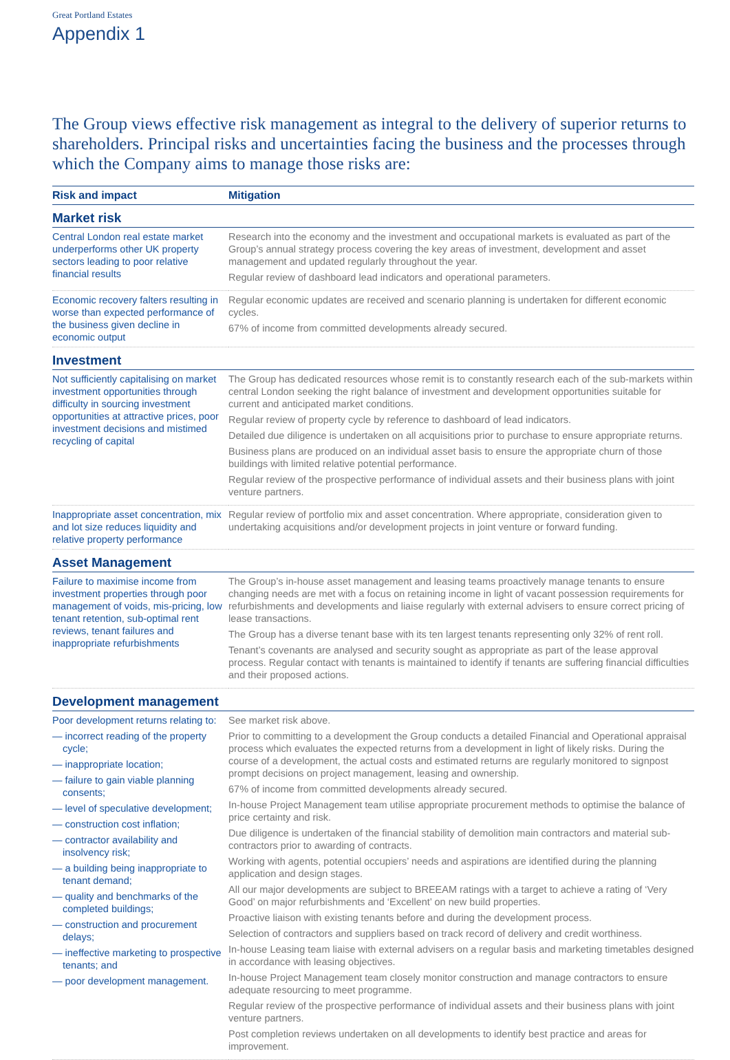Great Portland Estates
Appendix 1
The Group views effective risk management as integral to the delivery of superior returns to shareholders. Principal risks and uncertainties facing the business and the processes through which the Company aims to manage those risks are:
| Risk and impact | Mitigation |
| --- | --- |
| Market risk | |
| Central London real estate market underperforms other UK property sectors leading to poor relative financial results | Research into the economy and the investment and occupational markets is evaluated as part of the Group’s annual strategy process covering the key areas of investment, development and asset management and updated regularly throughout the year. Regular review of dashboard lead indicators and operational parameters. |
| Economic recovery falters resulting in worse than expected performance of the business given decline in economic output | Regular economic updates are received and scenario planning is undertaken for different economic cycles. 67% of income from committed developments already secured. |
| Investment | |
| Not sufficiently capitalising on market investment opportunities through difficulty in sourcing investment opportunities at attractive prices, poor investment decisions and mistimed recycling of capital | The Group has dedicated resources whose remit is to constantly research each of the sub-markets within central London seeking the right balance of investment and development opportunities suitable for current and anticipated market conditions. Regular review of property cycle by reference to dashboard of lead indicators. Detailed due diligence is undertaken on all acquisitions prior to purchase to ensure appropriate returns. Business plans are produced on an individual asset basis to ensure the appropriate churn of those buildings with limited relative potential performance. Regular review of the prospective performance of individual assets and their business plans with joint venture partners. |
| Inappropriate asset concentration, mix and lot size reduces liquidity and relative property performance | Regular review of portfolio mix and asset concentration. Where appropriate, consideration given to undertaking acquisitions and/or development projects in joint venture or forward funding. |
| Asset Management | |
| Failure to maximise income from investment properties through poor management of voids, mis-pricing, low tenant retention, sub-optimal rent reviews, tenant failures and inappropriate refurbishments | The Group’s in-house asset management and leasing teams proactively manage tenants to ensure changing needs are met with a focus on retaining income in light of vacant possession requirements for refurbishments and developments and liaise regularly with external advisers to ensure correct pricing of lease transactions. The Group has a diverse tenant base with its ten largest tenants representing only 32% of rent roll. Tenant’s covenants are analysed and security sought as appropriate as part of the lease approval process. Regular contact with tenants is maintained to identify if tenants are suffering financial difficulties and their proposed actions. |
| Development management | |
| Poor development returns relating to: — incorrect reading of the property cycle; — inappropriate location; — failure to gain viable planning consents; — level of speculative development; — construction cost inflation; — contractor availability and insolvency risk; — a building being inappropriate to tenant demand; — quality and benchmarks of the completed buildings; — construction and procurement delays; — ineffective marketing to prospective tenants; and — poor development management. | See market risk above. Prior to committing to a development the Group conducts a detailed Financial and Operational appraisal process which evaluates the expected returns from a development in light of likely risks. During the course of a development, the actual costs and estimated returns are regularly monitored to signpost prompt decisions on project management, leasing and ownership. 67% of income from committed developments already secured. In-house Project Management team utilise appropriate procurement methods to optimise the balance of price certainty and risk. Due diligence is undertaken of the financial stability of demolition main contractors and material sub-contractors prior to awarding of contracts. Working with agents, potential occupiers’ needs and aspirations are identified during the planning application and design stages. All our major developments are subject to BREEAM ratings with a target to achieve a rating of ‘Very Good’ on major refurbishments and ‘Excellent’ on new build properties. Proactive liaison with existing tenants before and during the development process. Selection of contractors and suppliers based on track record of delivery and credit worthiness. In-house Leasing team liaise with external advisers on a regular basis and marketing timetables designed in accordance with leasing objectives. In-house Project Management team closely monitor construction and manage contractors to ensure adequate resourcing to meet programme. Regular review of the prospective performance of individual assets and their business plans with joint venture partners. Post completion reviews undertaken on all developments to identify best practice and areas for improvement. |